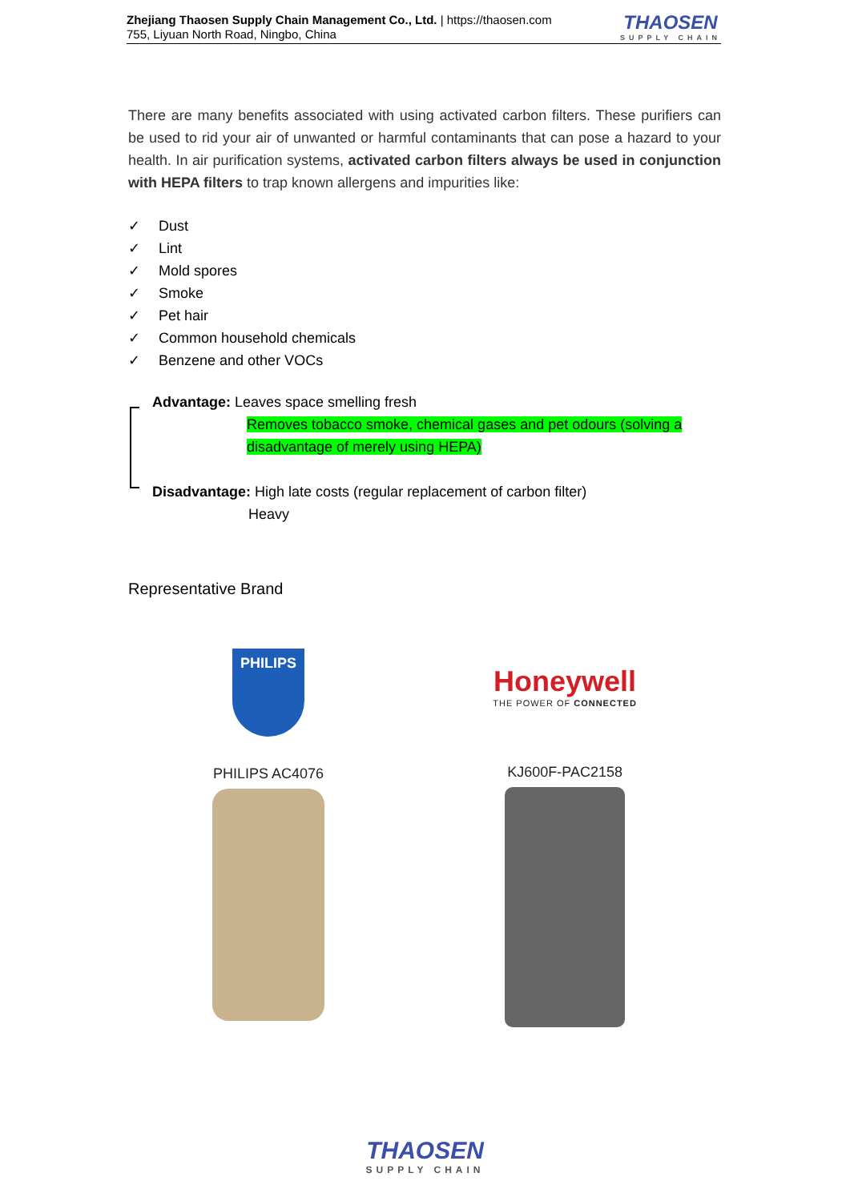Zhejiang Thaosen Supply Chain Management Co., Ltd. | https://thaosen.com
755, Liyuan North Road, Ningbo, China
THAOSEN
SUPPLY CHAIN
There are many benefits associated with using activated carbon filters. These purifiers can be used to rid your air of unwanted or harmful contaminants that can pose a hazard to your health. In air purification systems, activated carbon filters always be used in conjunction with HEPA filters to trap known allergens and impurities like:
✓ Dust
✓ Lint
✓ Mold spores
✓ Smoke
✓ Pet hair
✓ Common household chemicals
✓ Benzene and other VOCs
Advantage: Leaves space smelling fresh
Removes tobacco smoke, chemical gases and pet odours (solving a disadvantage of merely using HEPA)
Disadvantage: High late costs (regular replacement of carbon filter)
Heavy
Representative Brand
PHILIPS
PHILIPS AC4076
Honeywell
THE POWER OF CONNECTED
KJ600F-PAC2158
THAOSEN
SUPPLY CHAIN